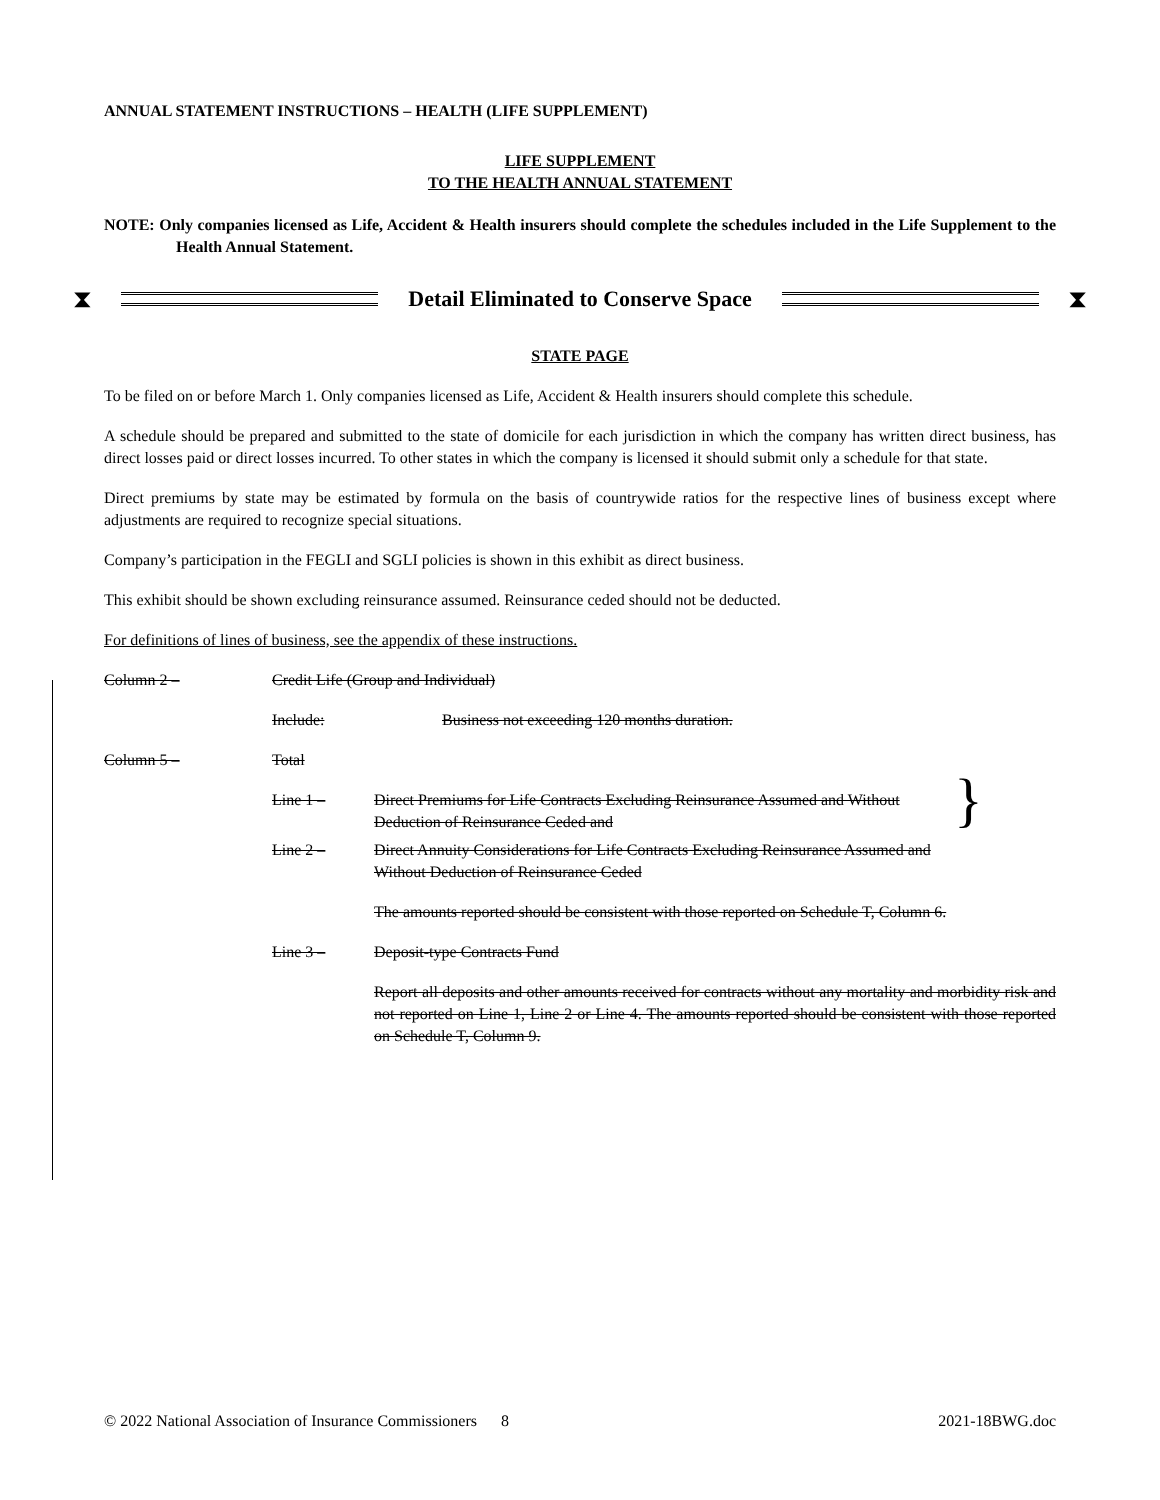ANNUAL STATEMENT INSTRUCTIONS – HEALTH (LIFE SUPPLEMENT)
LIFE SUPPLEMENT
TO THE HEALTH ANNUAL STATEMENT
NOTE: Only companies licensed as Life, Accident & Health insurers should complete the schedules included in the Life Supplement to the Health Annual Statement.
⧗
Detail Eliminated to Conserve Space
⧗
STATE PAGE
To be filed on or before March 1. Only companies licensed as Life, Accident & Health insurers should complete this schedule.
A schedule should be prepared and submitted to the state of domicile for each jurisdiction in which the company has written direct business, has direct losses paid or direct losses incurred. To other states in which the company is licensed it should submit only a schedule for that state.
Direct premiums by state may be estimated by formula on the basis of countrywide ratios for the respective lines of business except where adjustments are required to recognize special situations.
Company’s participation in the FEGLI and SGLI policies is shown in this exhibit as direct business.
This exhibit should be shown excluding reinsurance assumed. Reinsurance ceded should not be deducted.
For definitions of lines of business, see the appendix of these instructions.
Column 2 – Credit Life (Group and Individual)
Include: Business not exceeding 120 months duration.
Column 5 – Total
Line 1 – Direct Premiums for Life Contracts Excluding Reinsurance Assumed and Without Deduction of Reinsurance Ceded and }
Line 2 – Direct Annuity Considerations for Life Contracts Excluding Reinsurance Assumed and Without Deduction of Reinsurance Ceded
The amounts reported should be consistent with those reported on Schedule T, Column 6.
Line 3 – Deposit-type Contracts Fund
Report all deposits and other amounts received for contracts without any mortality and morbidity risk and not reported on Line 1, Line 2 or Line 4. The amounts reported should be consistent with those reported on Schedule T, Column 9.
© 2022 National Association of Insurance Commissioners 8 2021-18BWG.doc